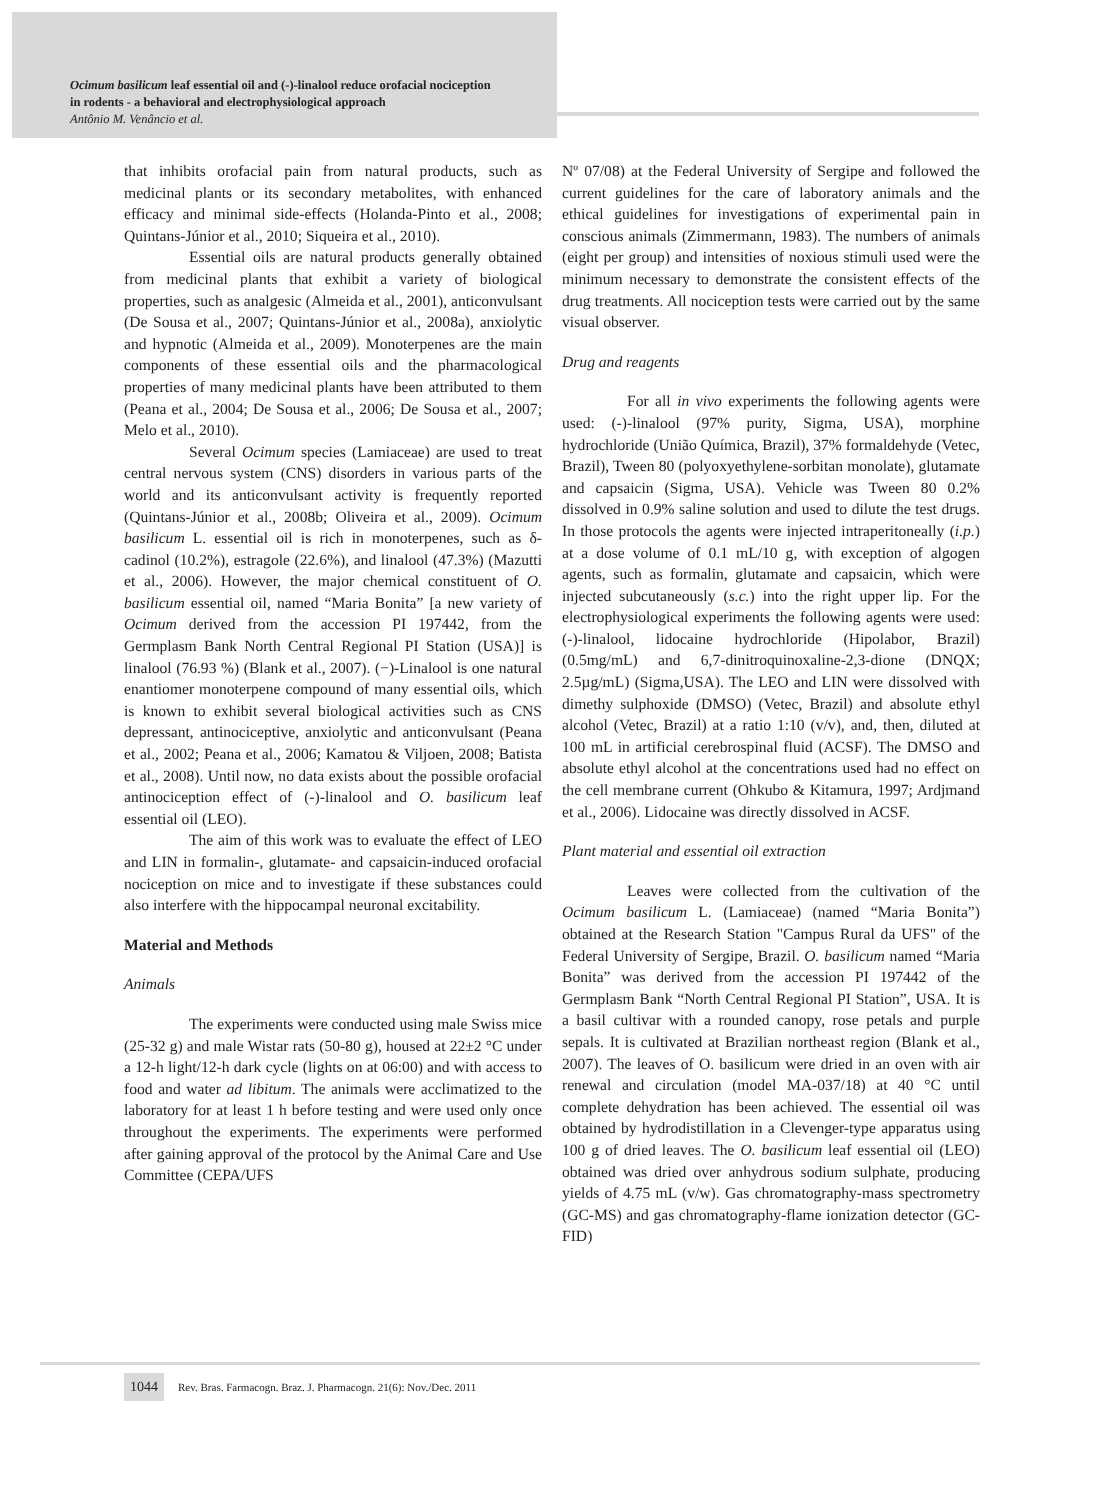Ocimum basilicum leaf essential oil and (-)-linalool reduce orofacial nociception
in rodents - a behavioral and electrophysiological approach
Antônio M. Venâncio et al.
that inhibits orofacial pain from natural products, such as medicinal plants or its secondary metabolites, with enhanced efficacy and minimal side-effects (Holanda-Pinto et al., 2008; Quintans-Júnior et al., 2010; Siqueira et al., 2010).
Essential oils are natural products generally obtained from medicinal plants that exhibit a variety of biological properties, such as analgesic (Almeida et al., 2001), anticonvulsant (De Sousa et al., 2007; Quintans-Júnior et al., 2008a), anxiolytic and hypnotic (Almeida et al., 2009). Monoterpenes are the main components of these essential oils and the pharmacological properties of many medicinal plants have been attributed to them (Peana et al., 2004; De Sousa et al., 2006; De Sousa et al., 2007; Melo et al., 2010).
Several Ocimum species (Lamiaceae) are used to treat central nervous system (CNS) disorders in various parts of the world and its anticonvulsant activity is frequently reported (Quintans-Júnior et al., 2008b; Oliveira et al., 2009). Ocimum basilicum L. essential oil is rich in monoterpenes, such as δ-cadinol (10.2%), estragole (22.6%), and linalool (47.3%) (Mazutti et al., 2006). However, the major chemical constituent of O. basilicum essential oil, named “Maria Bonita” [a new variety of Ocimum derived from the accession PI 197442, from the Germplasm Bank North Central Regional PI Station (USA)] is linalool (76.93 %) (Blank et al., 2007). (−)-Linalool is one natural enantiomer monoterpene compound of many essential oils, which is known to exhibit several biological activities such as CNS depressant, antinociceptive, anxiolytic and anticonvulsant (Peana et al., 2002; Peana et al., 2006; Kamatou & Viljoen, 2008; Batista et al., 2008). Until now, no data exists about the possible orofacial antinociception effect of (-)-linalool and O. basilicum leaf essential oil (LEO).
The aim of this work was to evaluate the effect of LEO and LIN in formalin-, glutamate- and capsaicin-induced orofacial nociception on mice and to investigate if these substances could also interfere with the hippocampal neuronal excitability.
Material and Methods
Animals
The experiments were conducted using male Swiss mice (25-32 g) and male Wistar rats (50-80 g), housed at 22±2 °C under a 12-h light/12-h dark cycle (lights on at 06:00) and with access to food and water ad libitum. The animals were acclimatized to the laboratory for at least 1 h before testing and were used only once throughout the experiments. The experiments were performed after gaining approval of the protocol by the Animal Care and Use Committee (CEPA/UFS
Nº 07/08) at the Federal University of Sergipe and followed the current guidelines for the care of laboratory animals and the ethical guidelines for investigations of experimental pain in conscious animals (Zimmermann, 1983). The numbers of animals (eight per group) and intensities of noxious stimuli used were the minimum necessary to demonstrate the consistent effects of the drug treatments. All nociception tests were carried out by the same visual observer.
Drug and reagents
For all in vivo experiments the following agents were used: (-)-linalool (97% purity, Sigma, USA), morphine hydrochloride (União Química, Brazil), 37% formaldehyde (Vetec, Brazil), Tween 80 (polyoxyethylene-sorbitan monolate), glutamate and capsaicin (Sigma, USA). Vehicle was Tween 80 0.2% dissolved in 0.9% saline solution and used to dilute the test drugs. In those protocols the agents were injected intraperitoneally (i.p.) at a dose volume of 0.1 mL/10 g, with exception of algogen agents, such as formalin, glutamate and capsaicin, which were injected subcutaneously (s.c.) into the right upper lip. For the electrophysiological experiments the following agents were used: (-)-linalool, lidocaine hydrochloride (Hipolabor, Brazil) (0.5mg/mL) and 6,7-dinitroquinoxaline-2,3-dione (DNQX; 2.5µg/mL) (Sigma,USA). The LEO and LIN were dissolved with dimethy sulphoxide (DMSO) (Vetec, Brazil) and absolute ethyl alcohol (Vetec, Brazil) at a ratio 1:10 (v/v), and, then, diluted at 100 mL in artificial cerebrospinal fluid (ACSF). The DMSO and absolute ethyl alcohol at the concentrations used had no effect on the cell membrane current (Ohkubo & Kitamura, 1997; Ardjmand et al., 2006). Lidocaine was directly dissolved in ACSF.
Plant material and essential oil extraction
Leaves were collected from the cultivation of the Ocimum basilicum L. (Lamiaceae) (named “Maria Bonita”) obtained at the Research Station "Campus Rural da UFS" of the Federal University of Sergipe, Brazil. O. basilicum named “Maria Bonita” was derived from the accession PI 197442 of the Germplasm Bank “North Central Regional PI Station”, USA. It is a basil cultivar with a rounded canopy, rose petals and purple sepals. It is cultivated at Brazilian northeast region (Blank et al., 2007). The leaves of O. basilicum were dried in an oven with air renewal and circulation (model MA-037/18) at 40 °C until complete dehydration has been achieved. The essential oil was obtained by hydrodistillation in a Clevenger-type apparatus using 100 g of dried leaves. The O. basilicum leaf essential oil (LEO) obtained was dried over anhydrous sodium sulphate, producing yields of 4.75 mL (v/w). Gas chromatography-mass spectrometry (GC-MS) and gas chromatography-flame ionization detector (GC-FID)
1044 Rev. Bras. Farmacogn. Braz. J. Pharmacogn. 21(6): Nov./Dec. 2011